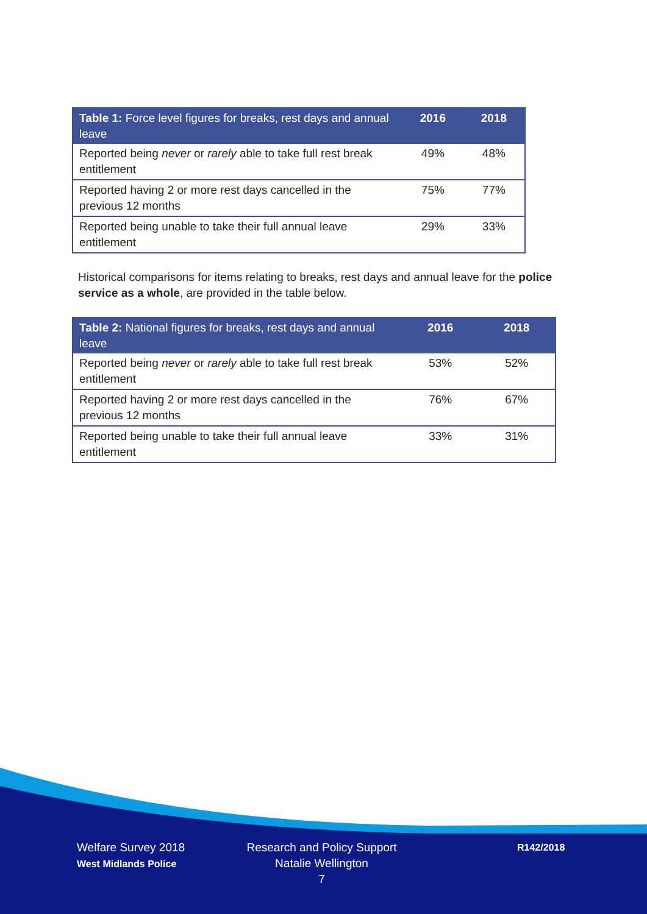| Table 1: Force level figures for breaks, rest days and annual leave | 2016 | 2018 |
| --- | --- | --- |
| Reported being never or rarely able to take full rest break entitlement | 49% | 48% |
| Reported having 2 or more rest days cancelled in the previous 12 months | 75% | 77% |
| Reported being unable to take their full annual leave entitlement | 29% | 33% |
Historical comparisons for items relating to breaks, rest days and annual leave for the police service as a whole, are provided in the table below.
| Table 2: National figures for breaks, rest days and annual leave | 2016 | 2018 |
| --- | --- | --- |
| Reported being never or rarely able to take full rest break entitlement | 53% | 52% |
| Reported having 2 or more rest days cancelled in the previous 12 months | 76% | 67% |
| Reported being unable to take their full annual leave entitlement | 33% | 31% |
Welfare Survey 2018
West Midlands Police
Research and Policy Support
Natalie Wellington
7
R142/2018